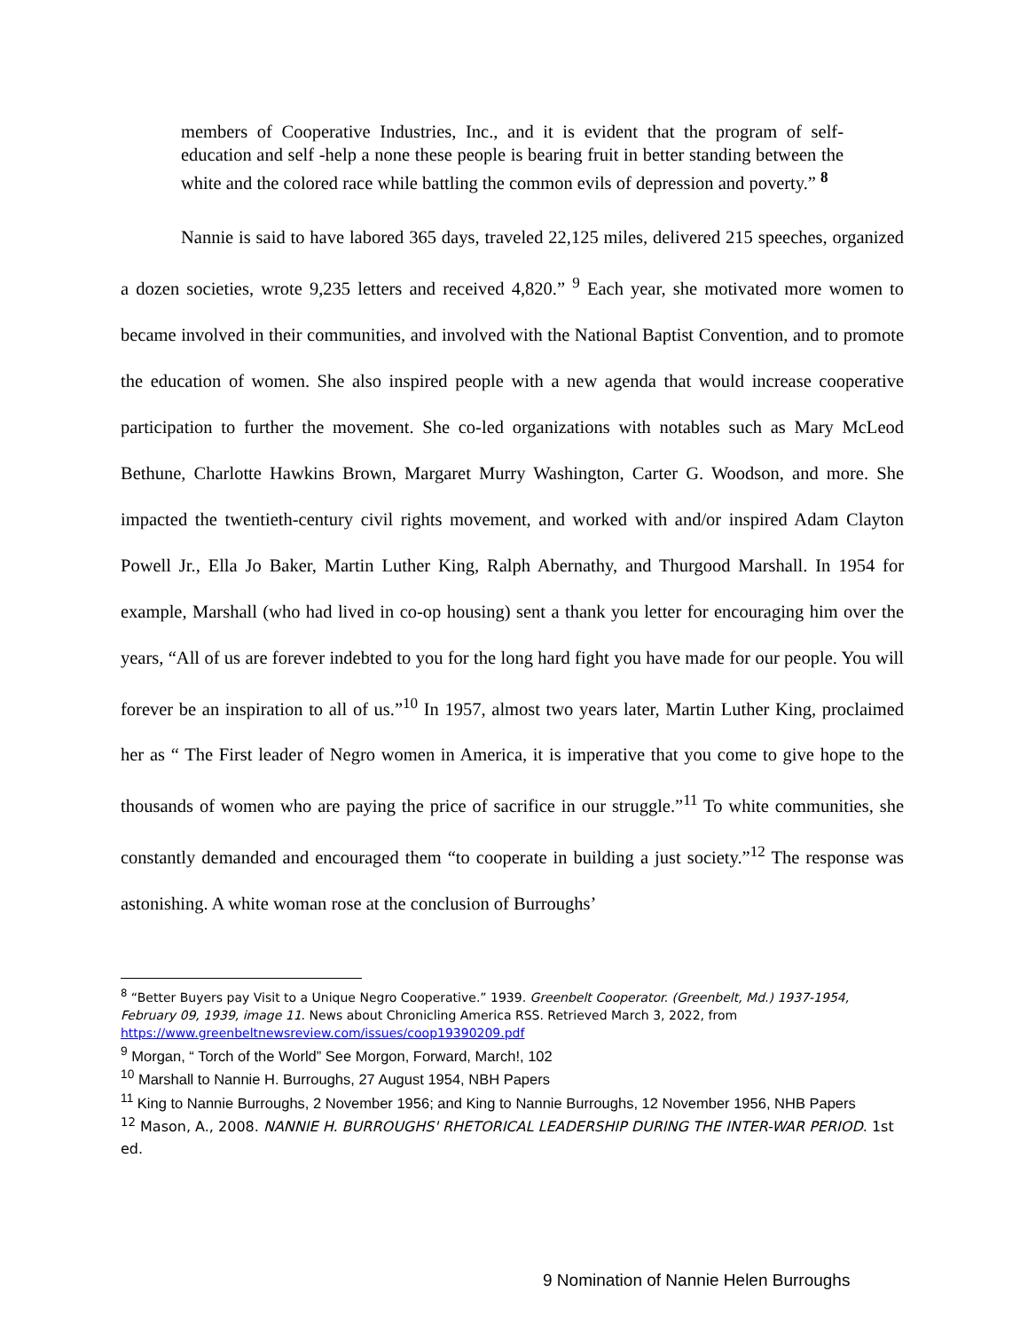members of Cooperative Industries, Inc., and it is evident that the program of self-education and self -help a none these people is bearing fruit in better standing between the white and the colored race while battling the common evils of depression and poverty.” <sup>8</sup>
Nannie is said to have labored 365 days, traveled 22,125 miles, delivered 215 speeches, organized a dozen societies, wrote 9,235 letters and received 4,820.” <sup>9</sup> Each year, she motivated more women to became involved in their communities, and involved with the National Baptist Convention, and to promote the education of women. She also inspired people with a new agenda that would increase cooperative participation to further the movement. She co-led organizations with notables such as Mary McLeod Bethune, Charlotte Hawkins Brown, Margaret Murry Washington, Carter G. Woodson, and more. She impacted the twentieth-century civil rights movement, and worked with and/or inspired Adam Clayton Powell Jr., Ella Jo Baker, Martin Luther King, Ralph Abernathy, and Thurgood Marshall. In 1954 for example, Marshall (who had lived in co-op housing) sent a thank you letter for encouraging him over the years, “All of us are forever indebted to you for the long hard fight you have made for our people. You will forever be an inspiration to all of us.”<sup>10</sup> In 1957, almost two years later, Martin Luther King, proclaimed her as “ The First leader of Negro women in America, it is imperative that you come to give hope to the thousands of women who are paying the price of sacrifice in our struggle.”<sup>11</sup> To white communities, she constantly demanded and encouraged them “to cooperate in building a just society.”<sup>12</sup> The response was astonishing. A white woman rose at the conclusion of Burroughs’
<sup>8</sup> “Better Buyers pay Visit to a Unique Negro Cooperative.” 1939. Greenbelt Cooperator. (Greenbelt, Md.) 1937-1954, February 09, 1939, image 11. News about Chronicling America RSS. Retrieved March 3, 2022, from https://www.greenbeltnewsreview.com/issues/coop19390209.pdf
<sup>9</sup> Morgan, “ Torch of the World” See Morgon, Forward, March!, 102
<sup>10</sup> Marshall to Nannie H. Burroughs, 27 August 1954, NBH Papers
<sup>11</sup> King to Nannie Burroughs, 2 November 1956; and King to Nannie Burroughs, 12 November 1956, NHB Papers
<sup>12</sup> Mason, A., 2008. NANNIE H. BURROUGHS' RHETORICAL LEADERSHIP DURING THE INTER-WAR PERIOD. 1st ed.
9 Nomination of Nannie Helen Burroughs